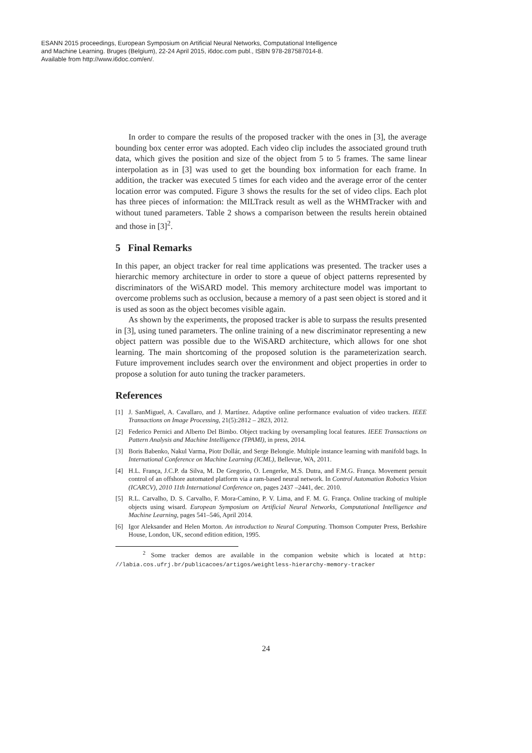ESANN 2015 proceedings, European Symposium on Artificial Neural Networks, Computational Intelligence
and Machine Learning. Bruges (Belgium), 22-24 April 2015, i6doc.com publ., ISBN 978-287587014-8.
Available from http://www.i6doc.com/en/.
In order to compare the results of the proposed tracker with the ones in [3], the average bounding box center error was adopted. Each video clip includes the associated ground truth data, which gives the position and size of the object from 5 to 5 frames. The same linear interpolation as in [3] was used to get the bounding box information for each frame. In addition, the tracker was executed 5 times for each video and the average error of the center location error was computed. Figure 3 shows the results for the set of video clips. Each plot has three pieces of information: the MILTrack result as well as the WHMTracker with and without tuned parameters. Table 2 shows a comparison between the results herein obtained and those in [3]<sup>2</sup>.
5 Final Remarks
In this paper, an object tracker for real time applications was presented. The tracker uses a hierarchic memory architecture in order to store a queue of object patterns represented by discriminators of the WiSARD model. This memory architecture model was important to overcome problems such as occlusion, because a memory of a past seen object is stored and it is used as soon as the object becomes visible again.
As shown by the experiments, the proposed tracker is able to surpass the results presented in [3], using tuned parameters. The online training of a new discriminator representing a new object pattern was possible due to the WiSARD architecture, which allows for one shot learning. The main shortcoming of the proposed solution is the parameterization search. Future improvement includes search over the environment and object properties in order to propose a solution for auto tuning the tracker parameters.
References
[1] J. SanMiguel, A. Cavallaro, and J. Martínez. Adaptive online performance evaluation of video trackers. IEEE Transactions on Image Processing, 21(5):2812 – 2823, 2012.
[2] Federico Pernici and Alberto Del Bimbo. Object tracking by oversampling local features. IEEE Transactions on Pattern Analysis and Machine Intelligence (TPAMI), in press, 2014.
[3] Boris Babenko, Nakul Varma, Piotr Dollár, and Serge Belongie. Multiple instance learning with manifold bags. In International Conference on Machine Learning (ICML), Bellevue, WA, 2011.
[4] H.L. França, J.C.P. da Silva, M. De Gregorio, O. Lengerke, M.S. Dutra, and F.M.G. França. Movement persuit control of an offshore automated platform via a ram-based neural network. In Control Automation Robotics Vision (ICARCV), 2010 11th International Conference on, pages 2437 –2441, dec. 2010.
[5] R.L. Carvalho, D. S. Carvalho, F. Mora-Camino, P. V. Lima, and F. M. G. França. Online tracking of multiple objects using wisard. European Symposium on Artificial Neural Networks, Computational Intelligence and Machine Learning, pages 541–546, April 2014.
[6] Igor Aleksander and Helen Morton. An introduction to Neural Computing. Thomson Computer Press, Berkshire House, London, UK, second edition edition, 1995.
<sup>2</sup> Some tracker demos are available in the companion website which is located at http: //labia.cos.ufrj.br/publicacoes/artigos/weightless-hierarchy-memory-tracker
24